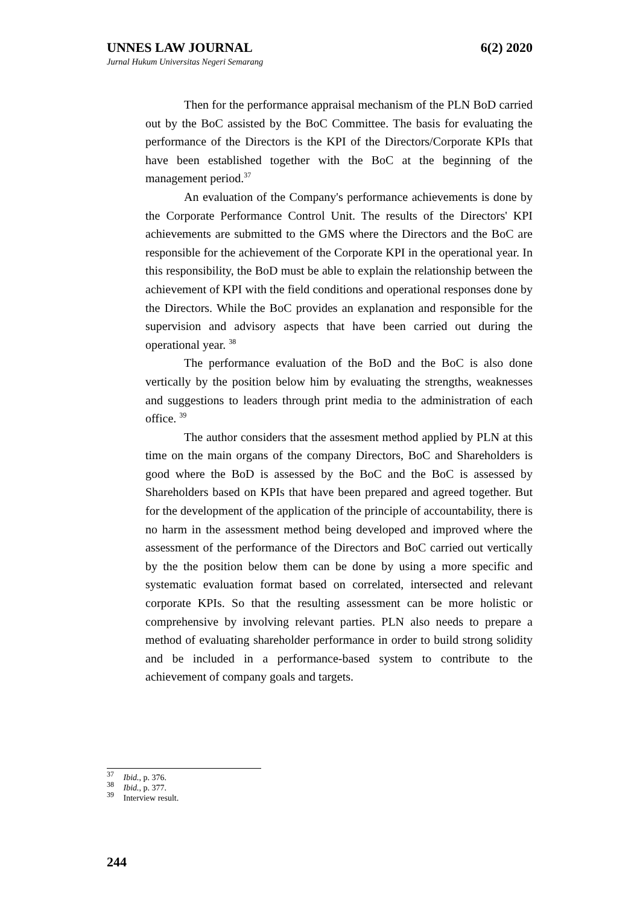UNNES LAW JOURNAL 6(2) 2020
Jurnal Hukum Universitas Negeri Semarang
Then for the performance appraisal mechanism of the PLN BoD carried out by the BoC assisted by the BoC Committee. The basis for evaluating the performance of the Directors is the KPI of the Directors/Corporate KPIs that have been established together with the BoC at the beginning of the management period.<sup>37</sup>
An evaluation of the Company's performance achievements is done by the Corporate Performance Control Unit. The results of the Directors' KPI achievements are submitted to the GMS where the Directors and the BoC are responsible for the achievement of the Corporate KPI in the operational year. In this responsibility, the BoD must be able to explain the relationship between the achievement of KPI with the field conditions and operational responses done by the Directors. While the BoC provides an explanation and responsible for the supervision and advisory aspects that have been carried out during the operational year. <sup>38</sup>
The performance evaluation of the BoD and the BoC is also done vertically by the position below him by evaluating the strengths, weaknesses and suggestions to leaders through print media to the administration of each office. <sup>39</sup>
The author considers that the assesment method applied by PLN at this time on the main organs of the company Directors, BoC and Shareholders is good where the BoD is assessed by the BoC and the BoC is assessed by Shareholders based on KPIs that have been prepared and agreed together. But for the development of the application of the principle of accountability, there is no harm in the assessment method being developed and improved where the assessment of the performance of the Directors and BoC carried out vertically by the the position below them can be done by using a more specific and systematic evaluation format based on correlated, intersected and relevant corporate KPIs. So that the resulting assessment can be more holistic or comprehensive by involving relevant parties. PLN also needs to prepare a method of evaluating shareholder performance in order to build strong solidity and be included in a performance-based system to contribute to the achievement of company goals and targets.
<sup>37</sup> Ibid., p. 376.
<sup>38</sup> Ibid., p. 377.
<sup>39</sup> Interview result.
244